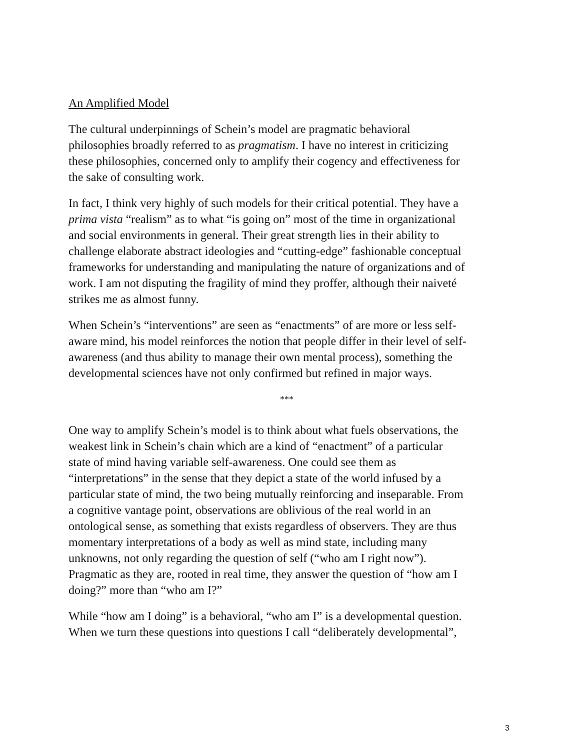An Amplified Model
The cultural underpinnings of Schein’s model are pragmatic behavioral
philosophies broadly referred to as pragmatism. I have no interest in criticizing
these philosophies, concerned only to amplify their cogency and effectiveness for
the sake of consulting work.
In fact, I think very highly of such models for their critical potential. They have a
prima vista “realism” as to what “is going on” most of the time in organizational
and social environments in general. Their great strength lies in their ability to
challenge elaborate abstract ideologies and “cutting-edge” fashionable conceptual
frameworks for understanding and manipulating the nature of organizations and of
work. I am not disputing the fragility of mind they proffer, although their naiveté
strikes me as almost funny.
When Schein’s “interventions” are seen as “enactments” of are more or less self-
aware mind, his model reinforces the notion that people differ in their level of self-
awareness (and thus ability to manage their own mental process), something the
developmental sciences have not only confirmed but refined in major ways.
***
One way to amplify Schein’s model is to think about what fuels observations, the
weakest link in Schein’s chain which are a kind of “enactment” of a particular
state of mind having variable self-awareness. One could see them as
“interpretations” in the sense that they depict a state of the world infused by a
particular state of mind, the two being mutually reinforcing and inseparable. From
a cognitive vantage point, observations are oblivious of the real world in an
ontological sense, as something that exists regardless of observers. They are thus
momentary interpretations of a body as well as mind state, including many
unknowns, not only regarding the question of self (“who am I right now”).
Pragmatic as they are, rooted in real time, they answer the question of “how am I
doing?” more than “who am I?”
While “how am I doing” is a behavioral, “who am I” is a developmental question.
When we turn these questions into questions I call “deliberately developmental”,
3